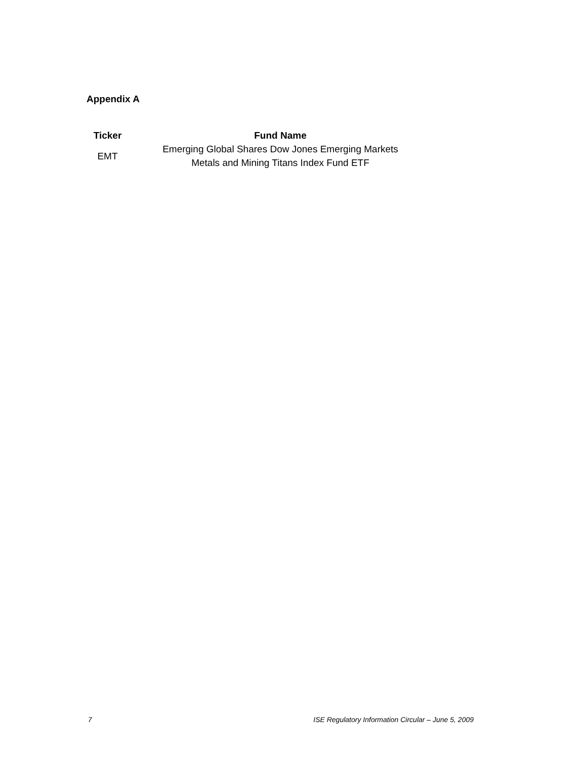Appendix A
| Ticker | Fund Name |
| --- | --- |
| EMT | Emerging Global Shares Dow Jones Emerging Markets Metals and Mining Titans Index Fund ETF |
7 ISE Regulatory Information Circular – June 5, 2009